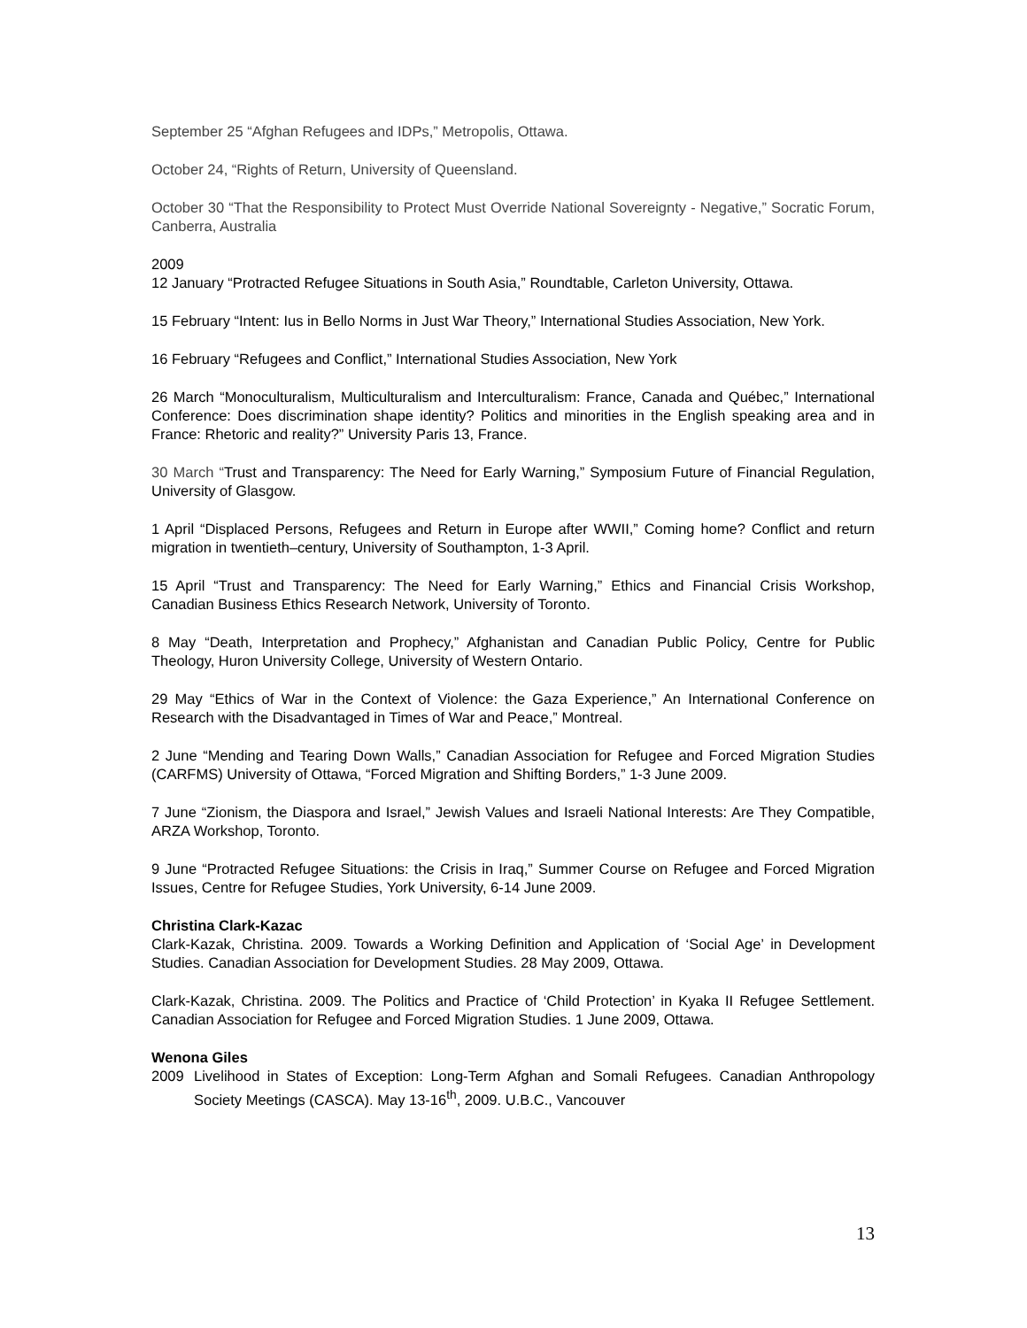September 25 “Afghan Refugees and IDPs,” Metropolis, Ottawa.
October 24, “Rights of Return, University of Queensland.
October 30 “That the Responsibility to Protect Must Override National Sovereignty - Negative,” Socratic Forum, Canberra, Australia
2009
12 January “Protracted Refugee Situations in South Asia,” Roundtable, Carleton University, Ottawa.
15 February “Intent: Ius in Bello Norms in Just War Theory,” International Studies Association, New York.
16 February “Refugees and Conflict,” International Studies Association, New York
26 March “Monoculturalism, Multiculturalism and Interculturalism: France, Canada and Québec,” International Conference: Does discrimination shape identity? Politics and minorities in the English speaking area and in France: Rhetoric and reality?” University Paris 13, France.
30 March “Trust and Transparency: The Need for Early Warning,” Symposium Future of Financial Regulation, University of Glasgow.
1 April “Displaced Persons, Refugees and Return in Europe after WWII,” Coming home? Conflict and return migration in twentieth–century, University of Southampton, 1-3 April.
15 April “Trust and Transparency: The Need for Early Warning,” Ethics and Financial Crisis Workshop, Canadian Business Ethics Research Network, University of Toronto.
8 May “Death, Interpretation and Prophecy,” Afghanistan and Canadian Public Policy, Centre for Public Theology, Huron University College, University of Western Ontario.
29 May “Ethics of War in the Context of Violence: the Gaza Experience,” An International Conference on Research with the Disadvantaged in Times of War and Peace,” Montreal.
2 June “Mending and Tearing Down Walls,” Canadian Association for Refugee and Forced Migration Studies (CARFMS) University of Ottawa, “Forced Migration and Shifting Borders,” 1-3 June 2009.
7 June “Zionism, the Diaspora and Israel,” Jewish Values and Israeli National Interests: Are They Compatible, ARZA Workshop, Toronto.
9 June “Protracted Refugee Situations: the Crisis in Iraq,” Summer Course on Refugee and Forced Migration Issues, Centre for Refugee Studies, York University, 6-14 June 2009.
Christina Clark-Kazac
Clark-Kazak, Christina. 2009. Towards a Working Definition and Application of ‘Social Age’ in Development Studies. Canadian Association for Development Studies. 28 May 2009, Ottawa.
Clark-Kazak, Christina. 2009. The Politics and Practice of ‘Child Protection’ in Kyaka II Refugee Settlement. Canadian Association for Refugee and Forced Migration Studies. 1 June 2009, Ottawa.
Wenona Giles
2009 Livelihood in States of Exception: Long-Term Afghan and Somali Refugees. Canadian Anthropology Society Meetings (CASCA). May 13-16<sup>th</sup>, 2009. U.B.C., Vancouver
13